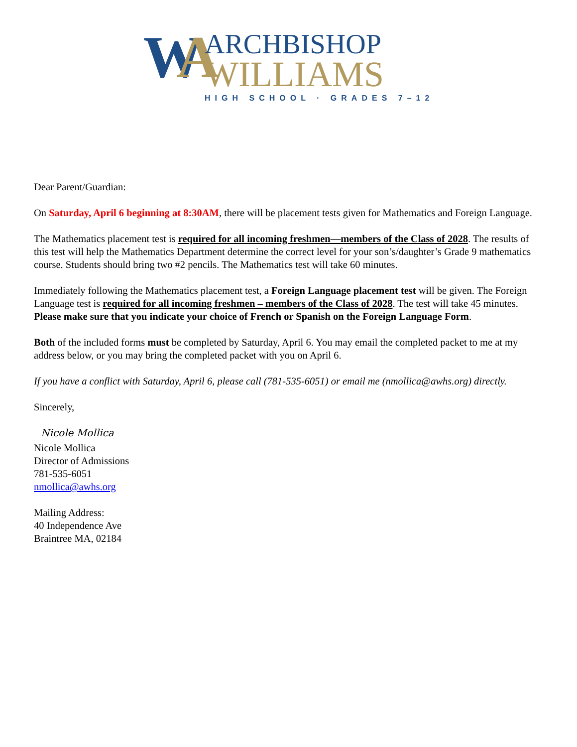WA
ARCHBISHOP
WILLIAMS
HIGH SCHOOL · GRADES 7–12
Dear Parent/Guardian:
On Saturday, April 6 beginning at 8:30AM, there will be placement tests given for Mathematics and Foreign Language.
The Mathematics placement test is required for all incoming freshmen—members of the Class of 2028. The results of this test will help the Mathematics Department determine the correct level for your son’s/daughter’s Grade 9 mathematics course. Students should bring two #2 pencils. The Mathematics test will take 60 minutes.
Immediately following the Mathematics placement test, a Foreign Language placement test will be given. The Foreign Language test is required for all incoming freshmen – members of the Class of 2028. The test will take 45 minutes. Please make sure that you indicate your choice of French or Spanish on the Foreign Language Form.
Both of the included forms must be completed by Saturday, April 6. You may email the completed packet to me at my address below, or you may bring the completed packet with you on April 6.
If you have a conflict with Saturday, April 6, please call (781-535-6051) or email me (nmollica@awhs.org) directly.
Sincerely,
Nicole Mollica
Nicole Mollica
Director of Admissions
781-535-6051
nmollica@awhs.org
Mailing Address:
40 Independence Ave
Braintree MA, 02184